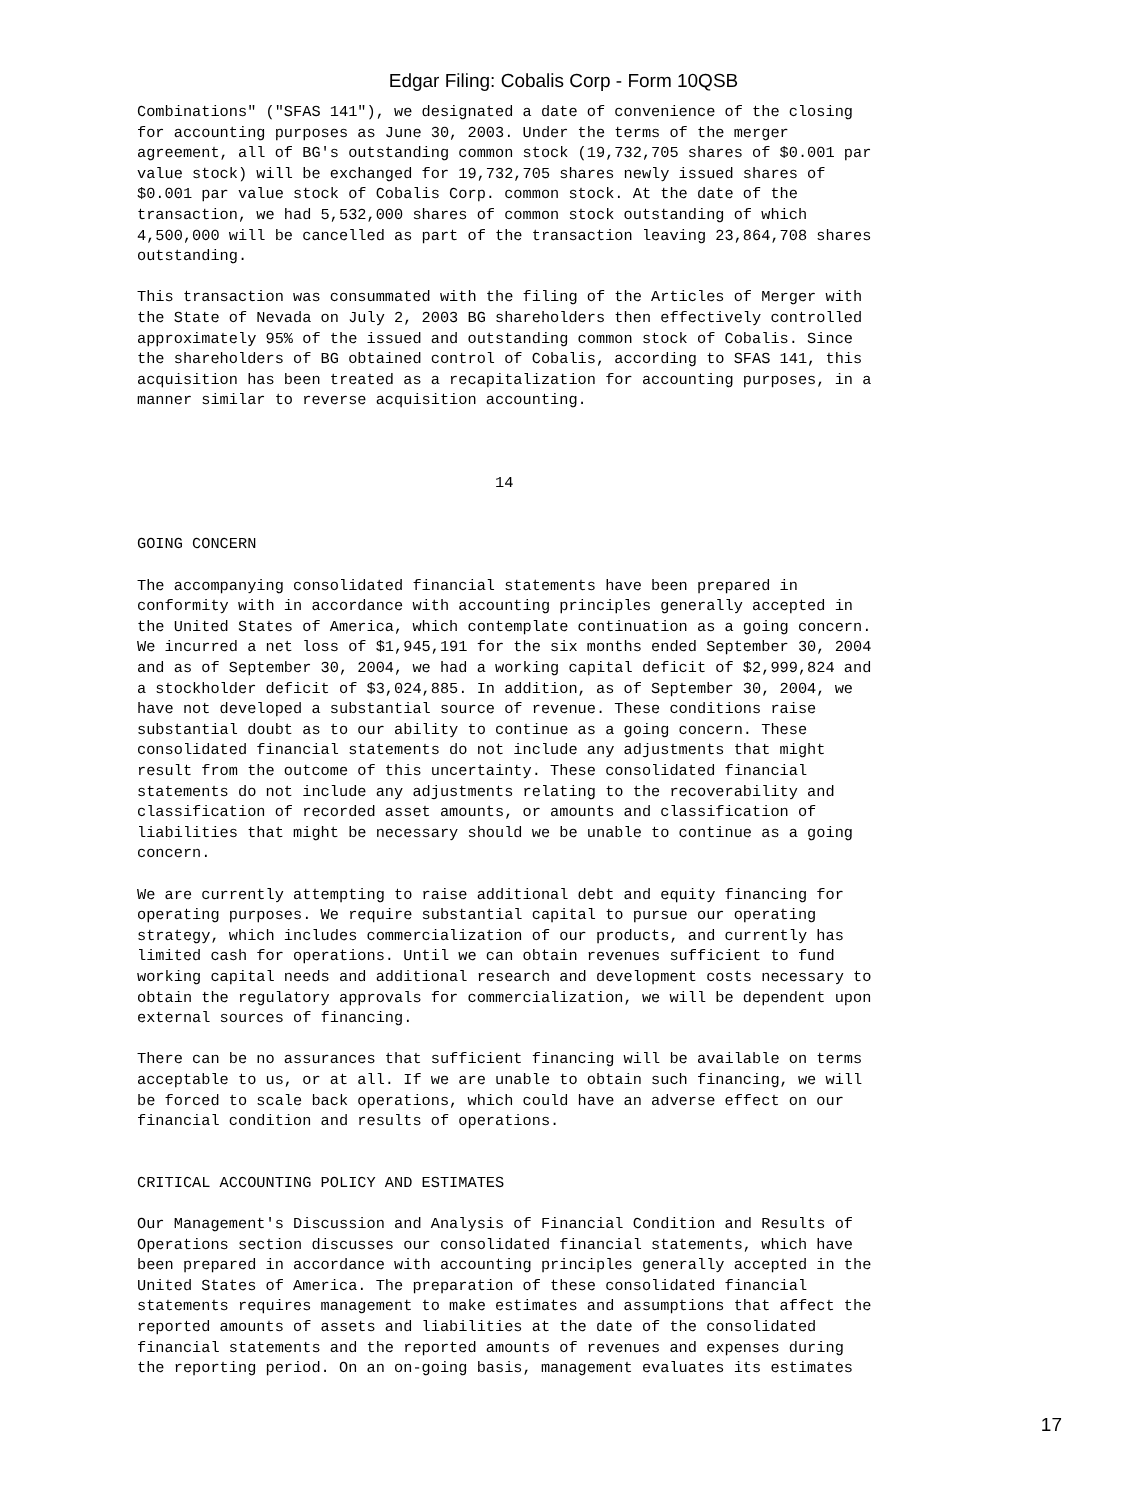Edgar Filing: Cobalis Corp - Form 10QSB
Combinations" ("SFAS 141"), we designated a date of convenience of the closing
for accounting purposes as June 30, 2003. Under the terms of the merger
agreement, all of BG's outstanding common stock (19,732,705 shares of $0.001 par
value stock) will be exchanged for 19,732,705 shares newly issued shares of
$0.001 par value stock of Cobalis Corp. common stock. At the date of the
transaction, we had 5,532,000 shares of common stock outstanding of which
4,500,000 will be cancelled as part of the transaction leaving 23,864,708 shares
outstanding.

This transaction was consummated with the filing of the Articles of Merger with
the State of Nevada on July 2, 2003 BG shareholders then effectively controlled
approximately 95% of the issued and outstanding common stock of Cobalis. Since
the shareholders of BG obtained control of Cobalis, according to SFAS 141, this
acquisition has been treated as a recapitalization for accounting purposes, in a
manner similar to reverse acquisition accounting.



                                       14


GOING CONCERN

The accompanying consolidated financial statements have been prepared in
conformity with in accordance with accounting principles generally accepted in
the United States of America, which contemplate continuation as a going concern.
We incurred a net loss of $1,945,191 for the six months ended September 30, 2004
and as of September 30, 2004, we had a working capital deficit of $2,999,824 and
a stockholder deficit of $3,024,885. In addition, as of September 30, 2004, we
have not developed a substantial source of revenue. These conditions raise
substantial doubt as to our ability to continue as a going concern. These
consolidated financial statements do not include any adjustments that might
result from the outcome of this uncertainty. These consolidated financial
statements do not include any adjustments relating to the recoverability and
classification of recorded asset amounts, or amounts and classification of
liabilities that might be necessary should we be unable to continue as a going
concern.

We are currently attempting to raise additional debt and equity financing for
operating purposes. We require substantial capital to pursue our operating
strategy, which includes commercialization of our products, and currently has
limited cash for operations. Until we can obtain revenues sufficient to fund
working capital needs and additional research and development costs necessary to
obtain the regulatory approvals for commercialization, we will be dependent upon
external sources of financing.

There can be no assurances that sufficient financing will be available on terms
acceptable to us, or at all. If we are unable to obtain such financing, we will
be forced to scale back operations, which could have an adverse effect on our
financial condition and results of operations.


CRITICAL ACCOUNTING POLICY AND ESTIMATES

Our Management's Discussion and Analysis of Financial Condition and Results of
Operations section discusses our consolidated financial statements, which have
been prepared in accordance with accounting principles generally accepted in the
United States of America. The preparation of these consolidated financial
statements requires management to make estimates and assumptions that affect the
reported amounts of assets and liabilities at the date of the consolidated
financial statements and the reported amounts of revenues and expenses during
the reporting period. On an on-going basis, management evaluates its estimates
17